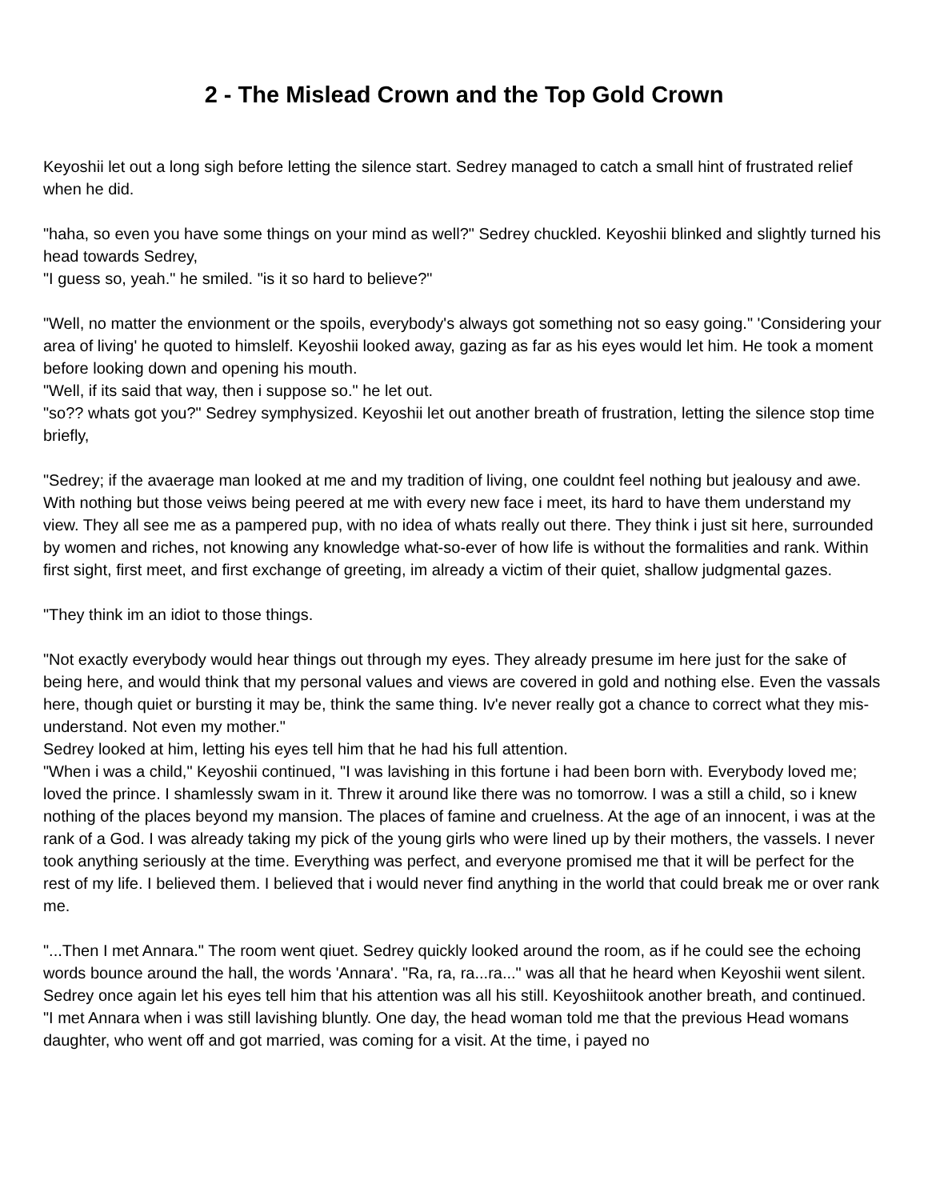2 - The Mislead Crown and the Top Gold Crown
Keyoshii let out a long sigh before letting the silence start. Sedrey managed to catch a small hint of frustrated relief when he did.
"haha, so even you have some things on your mind as well?" Sedrey chuckled. Keyoshii blinked and slightly turned his head towards Sedrey,
"I guess so, yeah." he smiled. "is it so hard to believe?"
"Well, no matter the envionment or the spoils, everybody's always got something not so easy going." 'Considering your area of living' he quoted to himslelf. Keyoshii looked away, gazing as far as his eyes would let him. He took a moment before looking down and opening his mouth.
"Well, if its said that way, then i suppose so." he let out.
"so?? whats got you?" Sedrey symphysized. Keyoshii let out another breath of frustration, letting the silence stop time briefly,
"Sedrey; if the avaerage man looked at me and my tradition of living, one couldnt feel nothing but jealousy and awe. With nothing but those veiws being peered at me with every new face i meet, its hard to have them understand my view. They all see me as a pampered pup, with no idea of whats really out there. They think i just sit here, surrounded by women and riches, not knowing any knowledge what-so-ever of how life is without the formalities and rank. Within first sight, first meet, and first exchange of greeting, im already a victim of their quiet, shallow judgmental gazes.
"They think im an idiot to those things.
"Not exactly everybody would hear things out through my eyes. They already presume im here just for the sake of being here, and would think that my personal values and views are covered in gold and nothing else. Even the vassals here, though quiet or bursting it may be, think the same thing. Iv'e never really got a chance to correct what they mis-understand. Not even my mother."
Sedrey looked at him, letting his eyes tell him that he had his full attention.
"When i was a child," Keyoshii continued, "I was lavishing in this fortune i had been born with. Everybody loved me; loved the prince. I shamlessly swam in it. Threw it around like there was no tomorrow. I was a still a child, so i knew nothing of the places beyond my mansion. The places of famine and cruelness. At the age of an innocent, i was at the rank of a God. I was already taking my pick of the young girls who were lined up by their mothers, the vassels. I never took anything seriously at the time. Everything was perfect, and everyone promised me that it will be perfect for the rest of my life. I believed them. I believed that i would never find anything in the world that could break me or over rank me.
"...Then I met Annara." The room went qiuet. Sedrey quickly looked around the room, as if he could see the echoing words bounce around the hall, the words 'Annara'. "Ra, ra, ra...ra..." was all that he heard when Keyoshii went silent. Sedrey once again let his eyes tell him that his attention was all his still. Keyoshiitook another breath, and continued.
"I met Annara when i was still lavishing bluntly. One day, the head woman told me that the previous Head womans daughter, who went off and got married, was coming for a visit. At the time, i payed no